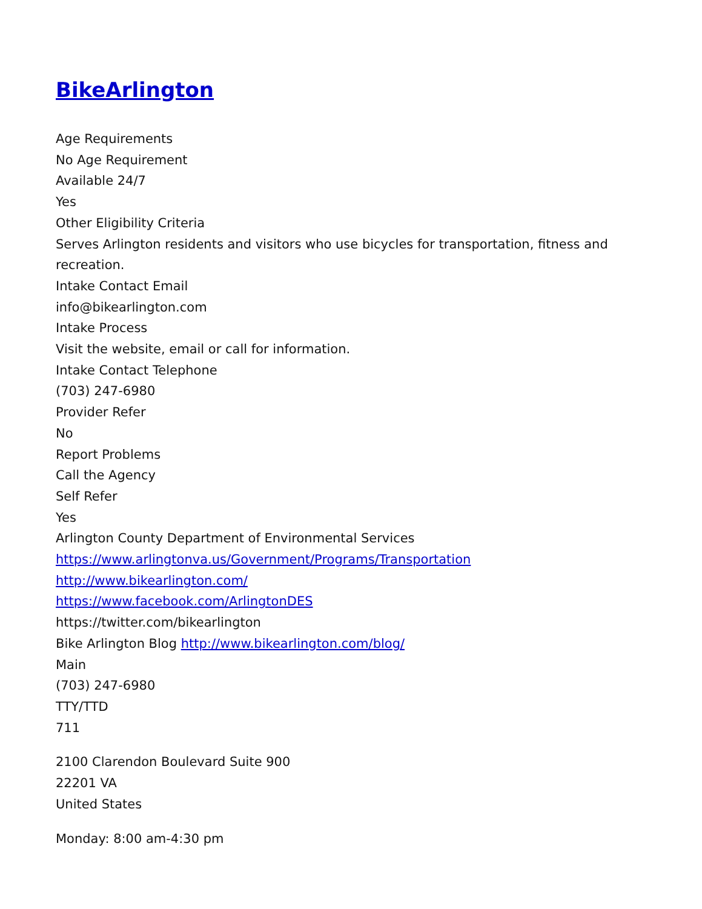BikeArlington
Age Requirements
No Age Requirement
Available 24/7
Yes
Other Eligibility Criteria
Serves Arlington residents and visitors who use bicycles for transportation, fitness and recreation.
Intake Contact Email
info@bikearlington.com
Intake Process
Visit the website, email or call for information.
Intake Contact Telephone
(703) 247-6980
Provider Refer
No
Report Problems
Call the Agency
Self Refer
Yes
Arlington County Department of Environmental Services
https://www.arlingtonva.us/Government/Programs/Transportation
http://www.bikearlington.com/
https://www.facebook.com/ArlingtonDES
https://twitter.com/bikearlington
Bike Arlington Blog http://www.bikearlington.com/blog/
Main
(703) 247-6980
TTY/TTD
711
2100 Clarendon Boulevard Suite 900
22201 VA
United States
Monday: 8:00 am-4:30 pm